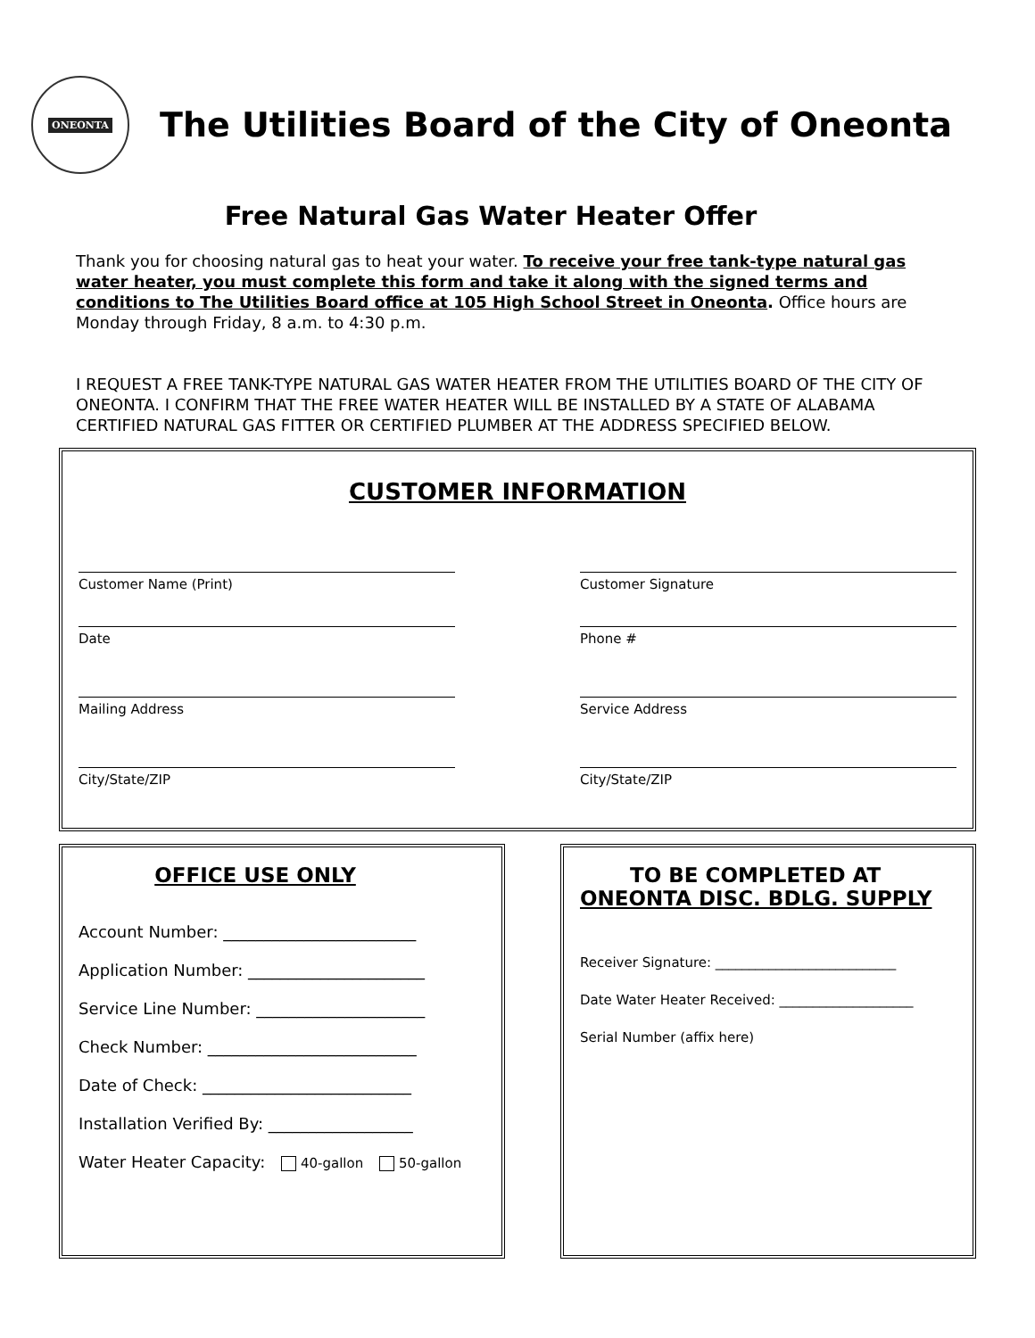ONEONTA
The Utilities Board of the City of Oneonta
Free Natural Gas Water Heater Offer
Thank you for choosing natural gas to heat your water. To receive your free tank-type natural gas water heater, you must complete this form and take it along with the signed terms and conditions to The Utilities Board office at 105 High School Street in Oneonta. Office hours are Monday through Friday, 8 a.m. to 4:30 p.m.
I REQUEST A FREE TANK-TYPE NATURAL GAS WATER HEATER FROM THE UTILITIES BOARD OF THE CITY OF ONEONTA. I CONFIRM THAT THE FREE WATER HEATER WILL BE INSTALLED BY A STATE OF ALABAMA CERTIFIED NATURAL GAS FITTER OR CERTIFIED PLUMBER AT THE ADDRESS SPECIFIED BELOW.
CUSTOMER INFORMATION
Customer Name (Print) Customer Signature
Date Phone #
Mailing Address Service Address
City/State/ZIP City/State/ZIP
OFFICE USE ONLY
Account Number: ________________________
Application Number: ______________________
Service Line Number: _____________________
Check Number: __________________________
Date of Check: __________________________
Installation Verified By: __________________
Water Heater Capacity: 40-gallon 50-gallon
TO BE COMPLETED AT
ONEONTA DISC. BDLG. SUPPLY
Receiver Signature: ___________________________
Date Water Heater Received: ____________________
Serial Number (affix here)